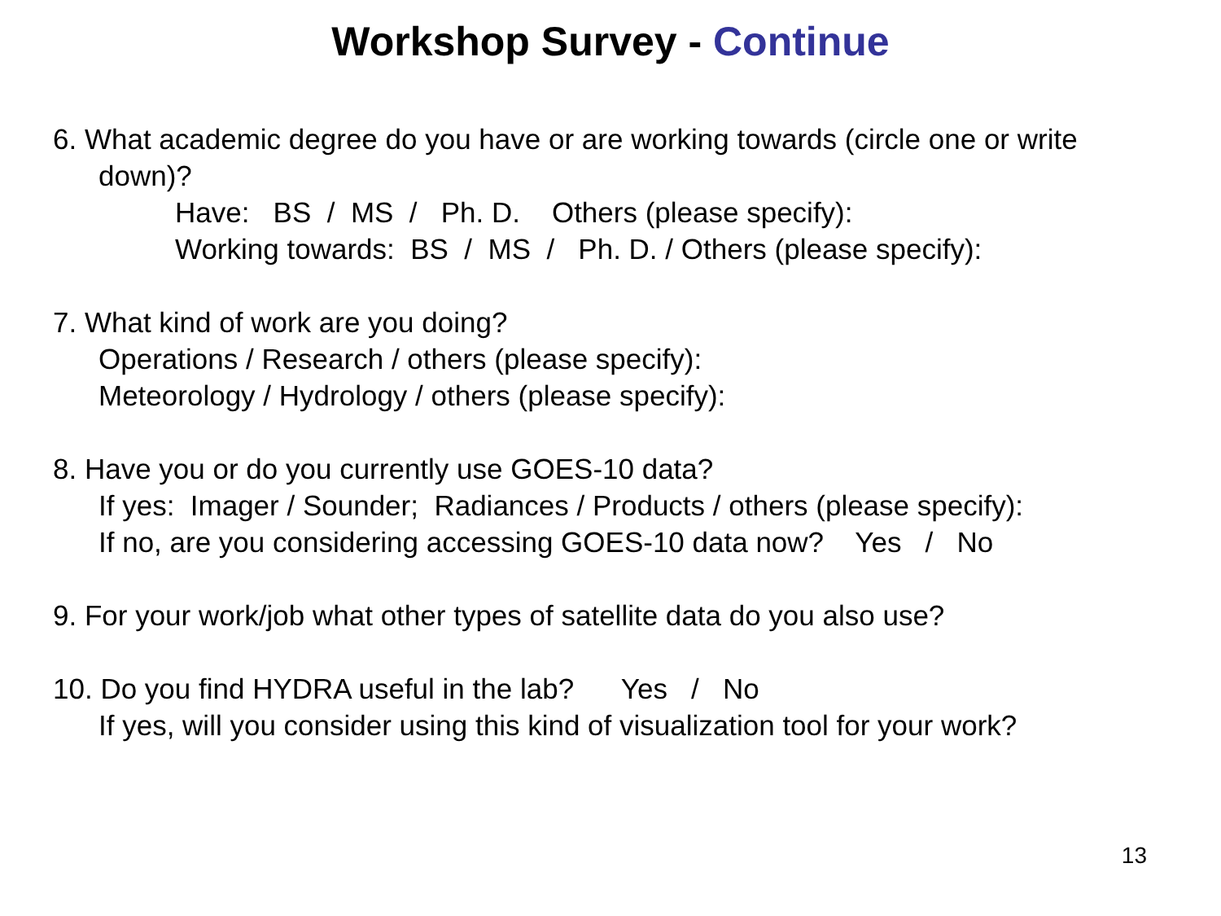Workshop Survey - Continue
6. What academic degree do you have or are working towards (circle one or write
down)?
Have: BS / MS / Ph. D. Others (please specify):
Working towards: BS / MS / Ph. D. / Others (please specify):
7. What kind of work are you doing?
Operations / Research / others (please specify):
Meteorology / Hydrology / others (please specify):
8. Have you or do you currently use GOES-10 data?
If yes: Imager / Sounder; Radiances / Products / others (please specify):
If no, are you considering accessing GOES-10 data now? Yes / No
9. For your work/job what other types of satellite data do you also use?
10. Do you find HYDRA useful in the lab? Yes / No
If yes, will you consider using this kind of visualization tool for your work?
13